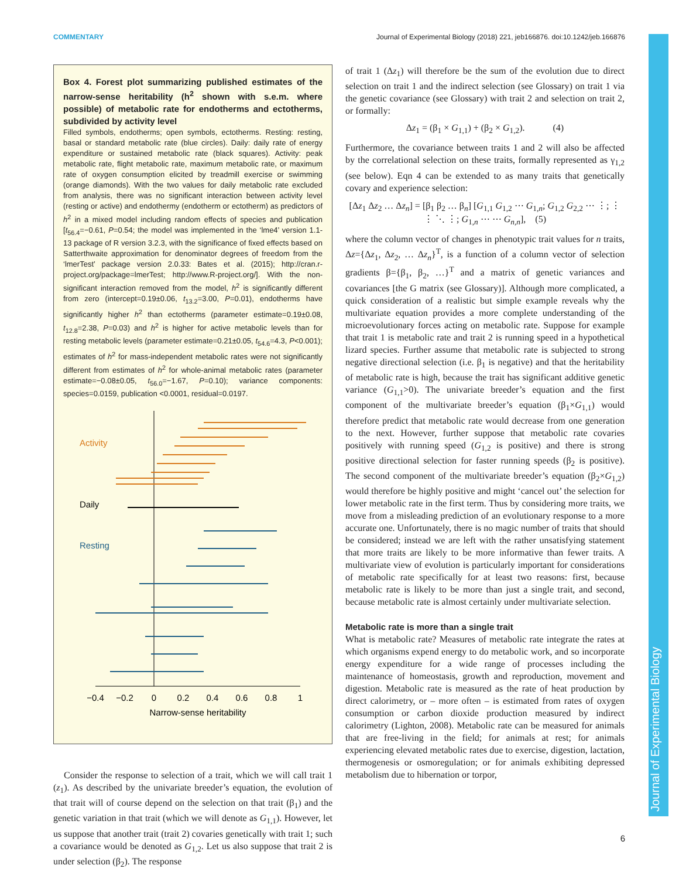COMMENTARY Journal of Experimental Biology (2018) 221, jeb166876. doi:10.1242/jeb.166876
Box 4. Forest plot summarizing published estimates of the narrow-sense heritability (h<sup>2</sup> shown with s.e.m. where possible) of metabolic rate for endotherms and ectotherms, subdivided by activity level
Filled symbols, endotherms; open symbols, ectotherms. Resting: resting, basal or standard metabolic rate (blue circles). Daily: daily rate of energy expenditure or sustained metabolic rate (black squares). Activity: peak metabolic rate, flight metabolic rate, maximum metabolic rate, or maximum rate of oxygen consumption elicited by treadmill exercise or swimming (orange diamonds). With the two values for daily metabolic rate excluded from analysis, there was no significant interaction between activity level (resting or active) and endothermy (endotherm or ectotherm) as predictors of h<sup>2</sup> in a mixed model including random effects of species and publication [t<sub>56.4</sub>=−0.61, P=0.54; the model was implemented in the ‘lme4’ version 1.1-13 package of R version 3.2.3, with the significance of fixed effects based on Satterthwaite approximation for denominator degrees of freedom from the ‘lmerTest’ package version 2.0.33: Bates et al. (2015); http://cran.r-project.org/package=lmerTest; http://www.R-project.org/]. With the non-significant interaction removed from the model, h<sup>2</sup> is significantly different from zero (intercept=0.19±0.06, t<sub>13.2</sub>=3.00, P=0.01), endotherms have significantly higher h<sup>2</sup> than ectotherms (parameter estimate=0.19±0.08, t<sub>12.8</sub>=2.38, P=0.03) and h<sup>2</sup> is higher for active metabolic levels than for resting metabolic levels (parameter estimate=0.21±0.05, t<sub>54.6</sub>=4.3, P<0.001); estimates of h<sup>2</sup> for mass-independent metabolic rates were not significantly different from estimates of h<sup>2</sup> for whole-animal metabolic rates (parameter estimate=−0.08±0.05, t<sub>56.0</sub>=−1.67, P=0.10); variance components: species=0.0159, publication <0.0001, residual=0.0197.
Activity
Daily
Resting
−0.4
−0.2
0
0.2
0.4
0.6
0.8
1
Narrow-sense heritability
Consider the response to selection of a trait, which we will call trait 1 (z<sub>1</sub>). As described by the univariate breeder’s equation, the evolution of that trait will of course depend on the selection on that trait (β<sub>1</sub>) and the genetic variation in that trait (which we will denote as G<sub>1,1</sub>). However, let us suppose that another trait (trait 2) covaries genetically with trait 1; such a covariance would be denoted as G<sub>1,2</sub>. Let us also suppose that trait 2 is under selection (β<sub>2</sub>). The response
of trait 1 (Δz<sub>1</sub>) will therefore be the sum of the evolution due to direct selection on trait 1 and the indirect selection (see Glossary) on trait 1 via the genetic covariance (see Glossary) with trait 2 and selection on trait 2, or formally:
Δz<sub>1</sub> = (β<sub>1</sub> × G<sub>1,1</sub>) + (β<sub>2</sub> × G<sub>1,2</sub>). (4)
Furthermore, the covariance between traits 1 and 2 will also be affected by the correlational selection on these traits, formally represented as γ<sub>1,2</sub> (see below). Eqn 4 can be extended to as many traits that genetically covary and experience selection:
[Δz<sub>1</sub> Δz<sub>2</sub> … Δz<sub>n</sub>] = [β<sub>1</sub> β<sub>2</sub> … β<sub>n</sub>] [G<sub>1,1</sub> G<sub>1,2</sub> ⋯ G<sub>1,n</sub>; G<sub>1,2</sub> G<sub>2,2</sub> ⋯ ⋮; ⋮ ⋮ ⋱ ⋮; G<sub>1,n</sub> ⋯ ⋯ G<sub>n,n</sub>], (5)
where the column vector of changes in phenotypic trait values for n traits, Δz={Δz<sub>1</sub>, Δz<sub>2</sub>, … Δz<sub>n</sub>}<sup>T</sup>, is a function of a column vector of selection gradients β={β<sub>1</sub>, β<sub>2</sub>, …}<sup>T</sup> and a matrix of genetic variances and covariances [the G matrix (see Glossary)]. Although more complicated, a quick consideration of a realistic but simple example reveals why the multivariate equation provides a more complete understanding of the microevolutionary forces acting on metabolic rate. Suppose for example that trait 1 is metabolic rate and trait 2 is running speed in a hypothetical lizard species. Further assume that metabolic rate is subjected to strong negative directional selection (i.e. β<sub>1</sub> is negative) and that the heritability of metabolic rate is high, because the trait has significant additive genetic variance (G<sub>1,1</sub>>0). The univariate breeder’s equation and the first component of the multivariate breeder’s equation (β<sub>1</sub>×G<sub>1,1</sub>) would therefore predict that metabolic rate would decrease from one generation to the next. However, further suppose that metabolic rate covaries positively with running speed (G<sub>1,2</sub> is positive) and there is strong positive directional selection for faster running speeds (β<sub>2</sub> is positive). The second component of the multivariate breeder’s equation (β<sub>2</sub>×G<sub>1,2</sub>) would therefore be highly positive and might ‘cancel out’ the selection for lower metabolic rate in the first term. Thus by considering more traits, we move from a misleading prediction of an evolutionary response to a more accurate one. Unfortunately, there is no magic number of traits that should be considered; instead we are left with the rather unsatisfying statement that more traits are likely to be more informative than fewer traits. A multivariate view of evolution is particularly important for considerations of metabolic rate specifically for at least two reasons: first, because metabolic rate is likely to be more than just a single trait, and second, because metabolic rate is almost certainly under multivariate selection.
Metabolic rate is more than a single trait
What is metabolic rate? Measures of metabolic rate integrate the rates at which organisms expend energy to do metabolic work, and so incorporate energy expenditure for a wide range of processes including the maintenance of homeostasis, growth and reproduction, movement and digestion. Metabolic rate is measured as the rate of heat production by direct calorimetry, or – more often – is estimated from rates of oxygen consumption or carbon dioxide production measured by indirect calorimetry (Lighton, 2008). Metabolic rate can be measured for animals that are free-living in the field; for animals at rest; for animals experiencing elevated metabolic rates due to exercise, digestion, lactation, thermogenesis or osmoregulation; or for animals exhibiting depressed metabolism due to hibernation or torpor,
Journal of Experimental Biology
6